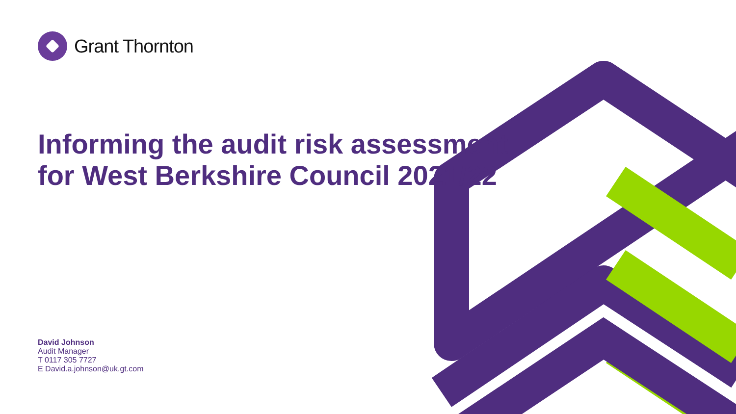Grant Thornton
Informing the audit risk assessment
for West Berkshire Council 2021/22
David Johnson
Audit Manager
T 0117 305 7727
E David.a.johnson@uk.gt.com